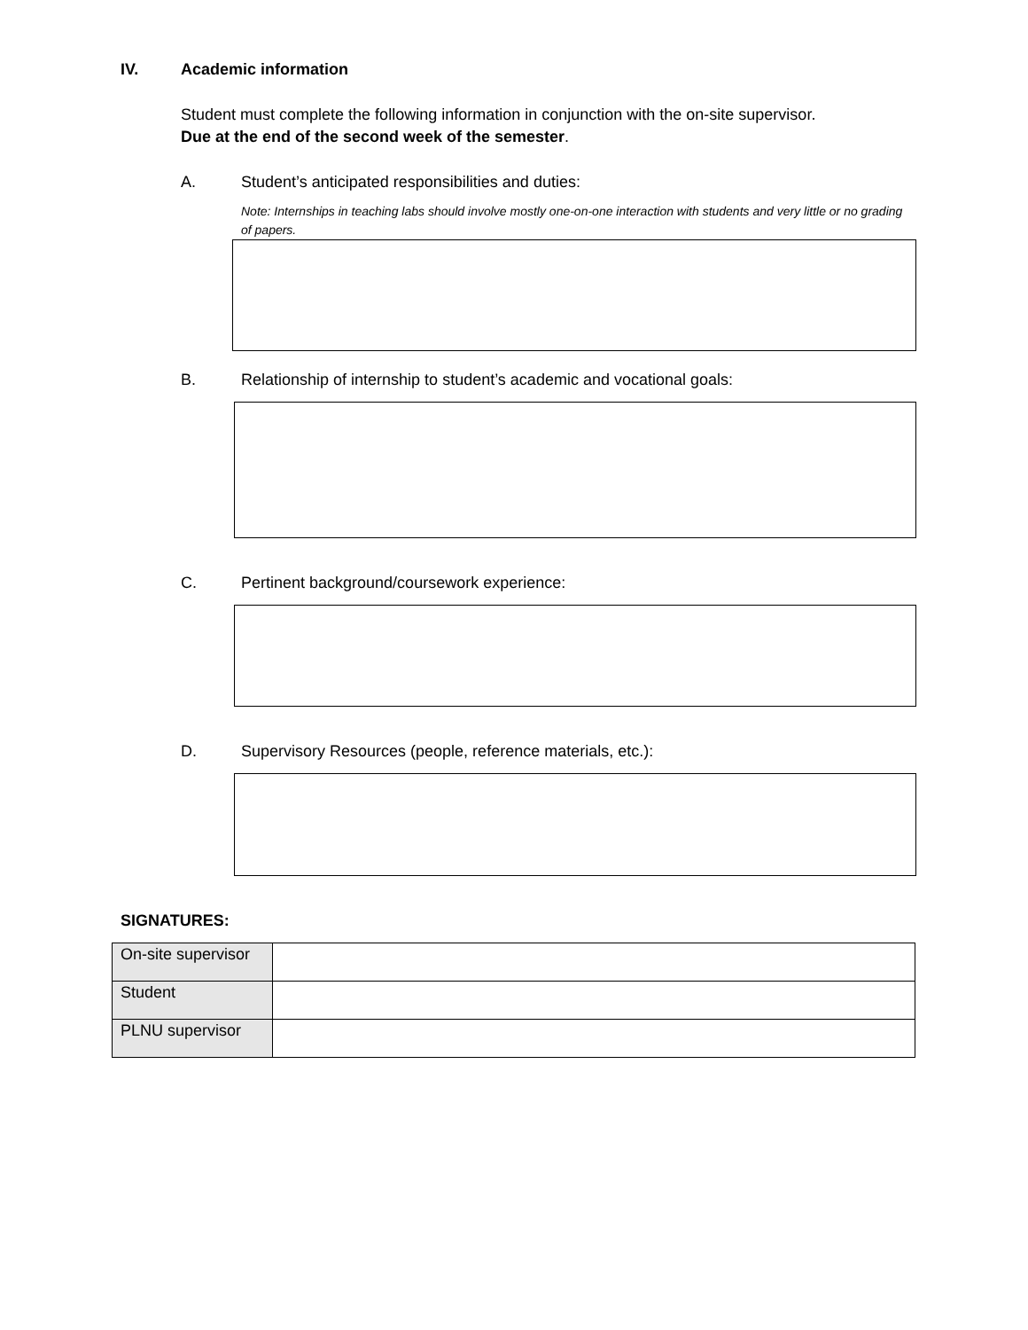IV. Academic information
Student must complete the following information in conjunction with the on-site supervisor.
Due at the end of the second week of the semester.
A. Student’s anticipated responsibilities and duties:
Note: Internships in teaching labs should involve mostly one-on-one interaction with students and very little or no grading of papers.
B. Relationship of internship to student’s academic and vocational goals:
C. Pertinent background/coursework experience:
D. Supervisory Resources (people, reference materials, etc.):
SIGNATURES:
| On-site supervisor | |
| Student | |
| PLNU supervisor | |